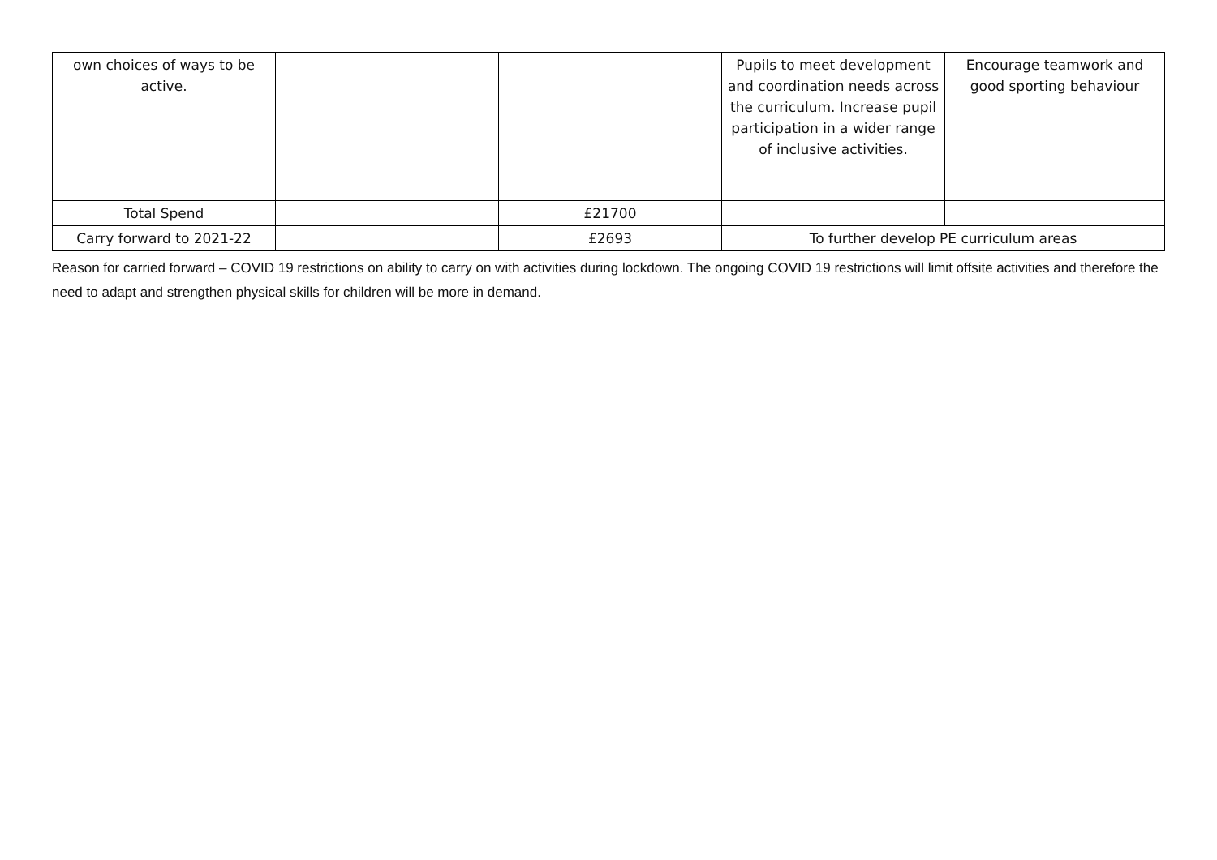| own choices of ways to be active. | | | Pupils to meet development and coordination needs across the curriculum. Increase pupil participation in a wider range of inclusive activities. | Encourage teamwork and good sporting behaviour |
| Total Spend | | £21700 | | |
| Carry forward to 2021-22 | | £2693 | To further develop PE curriculum areas | |
Reason for carried forward – COVID 19 restrictions on ability to carry on with activities during lockdown. The ongoing COVID 19 restrictions will limit offsite activities and therefore the need to adapt and strengthen physical skills for children will be more in demand.